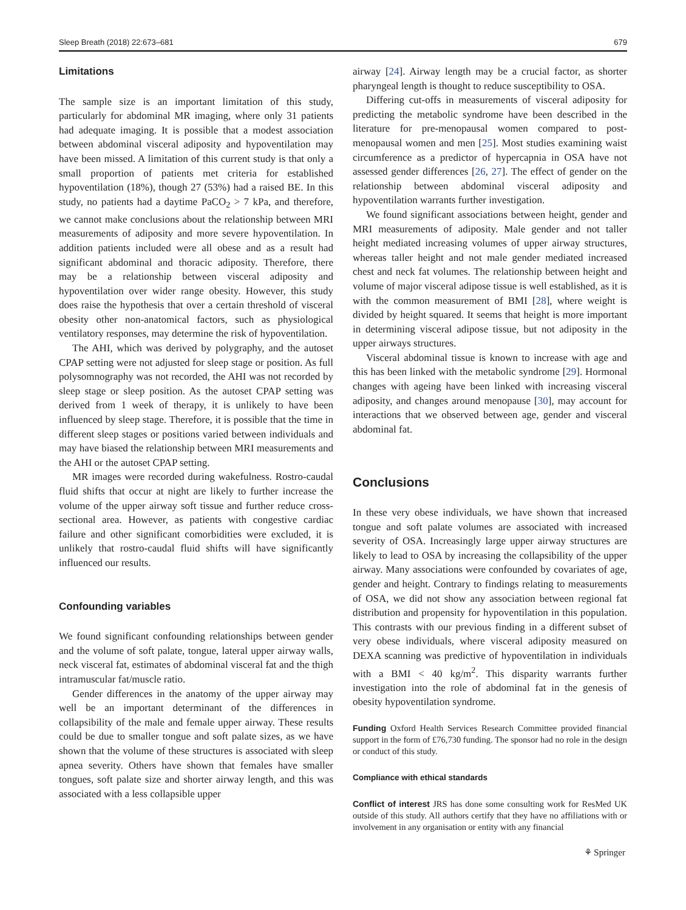Sleep Breath (2018) 22:673–681 679
Limitations
The sample size is an important limitation of this study, particularly for abdominal MR imaging, where only 31 patients had adequate imaging. It is possible that a modest association between abdominal visceral adiposity and hypoventilation may have been missed. A limitation of this current study is that only a small proportion of patients met criteria for established hypoventilation (18%), though 27 (53%) had a raised BE. In this study, no patients had a daytime PaCO<sub>2</sub> > 7 kPa, and therefore, we cannot make conclusions about the relationship between MRI measurements of adiposity and more severe hypoventilation. In addition patients included were all obese and as a result had significant abdominal and thoracic adiposity. Therefore, there may be a relationship between visceral adiposity and hypoventilation over wider range obesity. However, this study does raise the hypothesis that over a certain threshold of visceral obesity other non-anatomical factors, such as physiological ventilatory responses, may determine the risk of hypoventilation.
The AHI, which was derived by polygraphy, and the autoset CPAP setting were not adjusted for sleep stage or position. As full polysomnography was not recorded, the AHI was not recorded by sleep stage or sleep position. As the autoset CPAP setting was derived from 1 week of therapy, it is unlikely to have been influenced by sleep stage. Therefore, it is possible that the time in different sleep stages or positions varied between individuals and may have biased the relationship between MRI measurements and the AHI or the autoset CPAP setting.
MR images were recorded during wakefulness. Rostro-caudal fluid shifts that occur at night are likely to further increase the volume of the upper airway soft tissue and further reduce cross-sectional area. However, as patients with congestive cardiac failure and other significant comorbidities were excluded, it is unlikely that rostro-caudal fluid shifts will have significantly influenced our results.
Confounding variables
We found significant confounding relationships between gender and the volume of soft palate, tongue, lateral upper airway walls, neck visceral fat, estimates of abdominal visceral fat and the thigh intramuscular fat/muscle ratio.
Gender differences in the anatomy of the upper airway may well be an important determinant of the differences in collapsibility of the male and female upper airway. These results could be due to smaller tongue and soft palate sizes, as we have shown that the volume of these structures is associated with sleep apnea severity. Others have shown that females have smaller tongues, soft palate size and shorter airway length, and this was associated with a less collapsible upper
airway [24]. Airway length may be a crucial factor, as shorter pharyngeal length is thought to reduce susceptibility to OSA.
Differing cut-offs in measurements of visceral adiposity for predicting the metabolic syndrome have been described in the literature for pre-menopausal women compared to post-menopausal women and men [25]. Most studies examining waist circumference as a predictor of hypercapnia in OSA have not assessed gender differences [26, 27]. The effect of gender on the relationship between abdominal visceral adiposity and hypoventilation warrants further investigation.
We found significant associations between height, gender and MRI measurements of adiposity. Male gender and not taller height mediated increasing volumes of upper airway structures, whereas taller height and not male gender mediated increased chest and neck fat volumes. The relationship between height and volume of major visceral adipose tissue is well established, as it is with the common measurement of BMI [28], where weight is divided by height squared. It seems that height is more important in determining visceral adipose tissue, but not adiposity in the upper airways structures.
Visceral abdominal tissue is known to increase with age and this has been linked with the metabolic syndrome [29]. Hormonal changes with ageing have been linked with increasing visceral adiposity, and changes around menopause [30], may account for interactions that we observed between age, gender and visceral abdominal fat.
Conclusions
In these very obese individuals, we have shown that increased tongue and soft palate volumes are associated with increased severity of OSA. Increasingly large upper airway structures are likely to lead to OSA by increasing the collapsibility of the upper airway. Many associations were confounded by covariates of age, gender and height. Contrary to findings relating to measurements of OSA, we did not show any association between regional fat distribution and propensity for hypoventilation in this population. This contrasts with our previous finding in a different subset of very obese individuals, where visceral adiposity measured on DEXA scanning was predictive of hypoventilation in individuals with a BMI < 40 kg/m<sup>2</sup>. This disparity warrants further investigation into the role of abdominal fat in the genesis of obesity hypoventilation syndrome.
Funding Oxford Health Services Research Committee provided financial support in the form of £76,730 funding. The sponsor had no role in the design or conduct of this study.
Compliance with ethical standards
Conflict of interest JRS has done some consulting work for ResMed UK outside of this study. All authors certify that they have no affiliations with or involvement in any organisation or entity with any financial
⚘ Springer